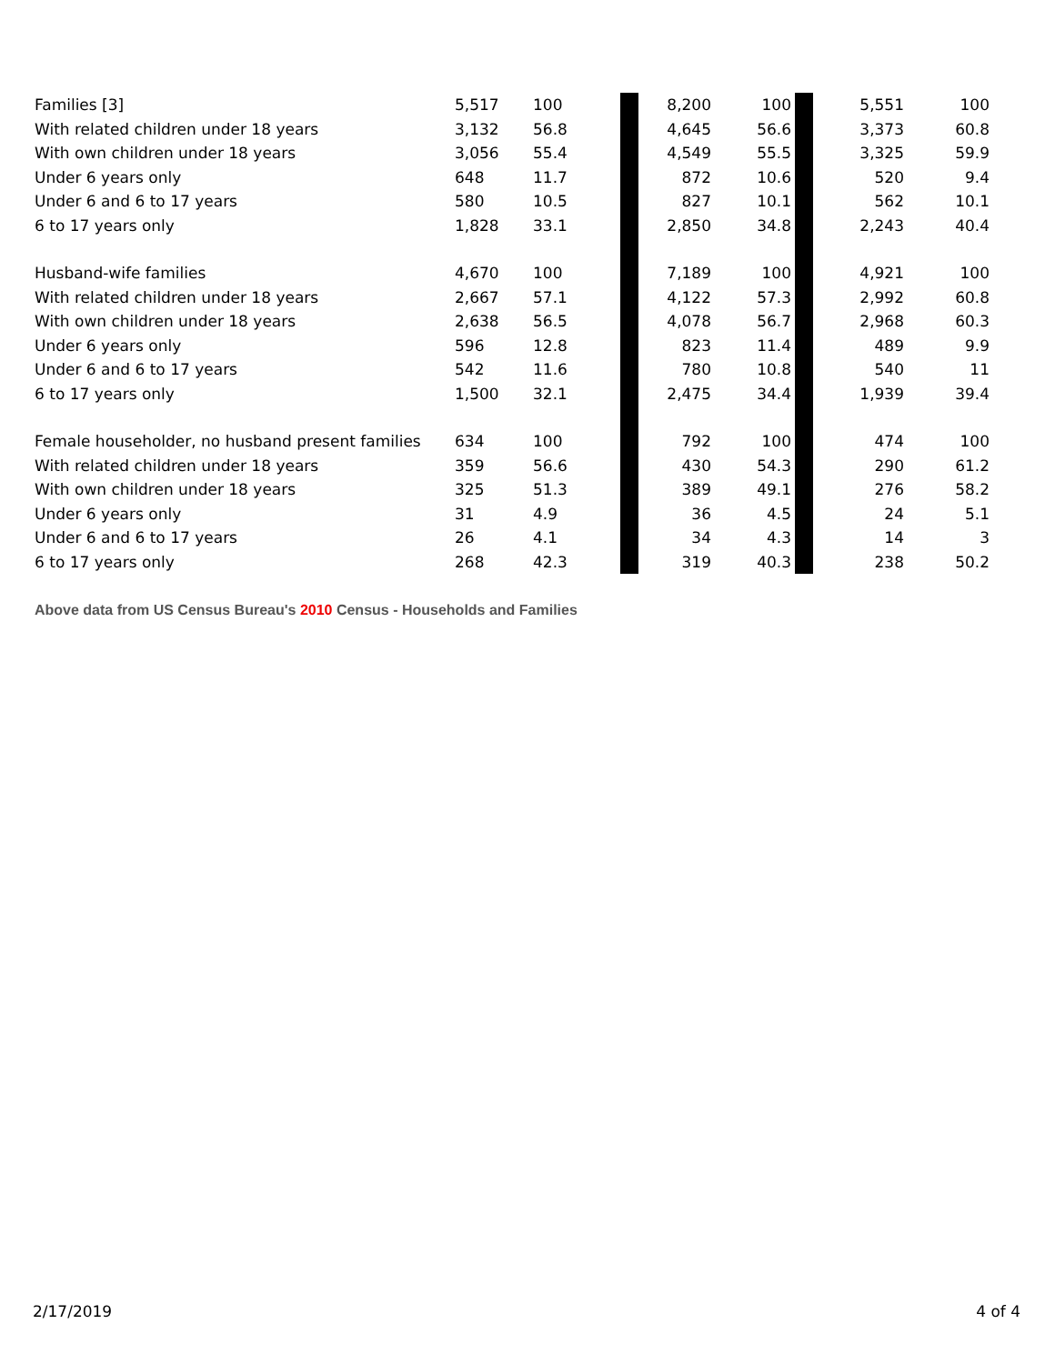| Families [3] | 5,517 | 100 | | 8,200 | 100 | | 5,551 | 100 |
| With related children under 18 years | 3,132 | 56.8 | | 4,645 | 56.6 | | 3,373 | 60.8 |
| With own children under 18 years | 3,056 | 55.4 | | 4,549 | 55.5 | | 3,325 | 59.9 |
| Under 6 years only | 648 | 11.7 | | 872 | 10.6 | | 520 | 9.4 |
| Under 6 and 6 to 17 years | 580 | 10.5 | | 827 | 10.1 | | 562 | 10.1 |
| 6 to 17 years only | 1,828 | 33.1 | | 2,850 | 34.8 | | 2,243 | 40.4 |
| Husband-wife families | 4,670 | 100 | | 7,189 | 100 | | 4,921 | 100 |
| With related children under 18 years | 2,667 | 57.1 | | 4,122 | 57.3 | | 2,992 | 60.8 |
| With own children under 18 years | 2,638 | 56.5 | | 4,078 | 56.7 | | 2,968 | 60.3 |
| Under 6 years only | 596 | 12.8 | | 823 | 11.4 | | 489 | 9.9 |
| Under 6 and 6 to 17 years | 542 | 11.6 | | 780 | 10.8 | | 540 | 11 |
| 6 to 17 years only | 1,500 | 32.1 | | 2,475 | 34.4 | | 1,939 | 39.4 |
| Female householder, no husband present families | 634 | 100 | | 792 | 100 | | 474 | 100 |
| With related children under 18 years | 359 | 56.6 | | 430 | 54.3 | | 290 | 61.2 |
| With own children under 18 years | 325 | 51.3 | | 389 | 49.1 | | 276 | 58.2 |
| Under 6 years only | 31 | 4.9 | | 36 | 4.5 | | 24 | 5.1 |
| Under 6 and 6 to 17 years | 26 | 4.1 | | 34 | 4.3 | | 14 | 3 |
| 6 to 17 years only | 268 | 42.3 | | 319 | 40.3 | | 238 | 50.2 |
Above data from US Census Bureau's 2010 Census - Households and Families
2/17/2019 4 of 4